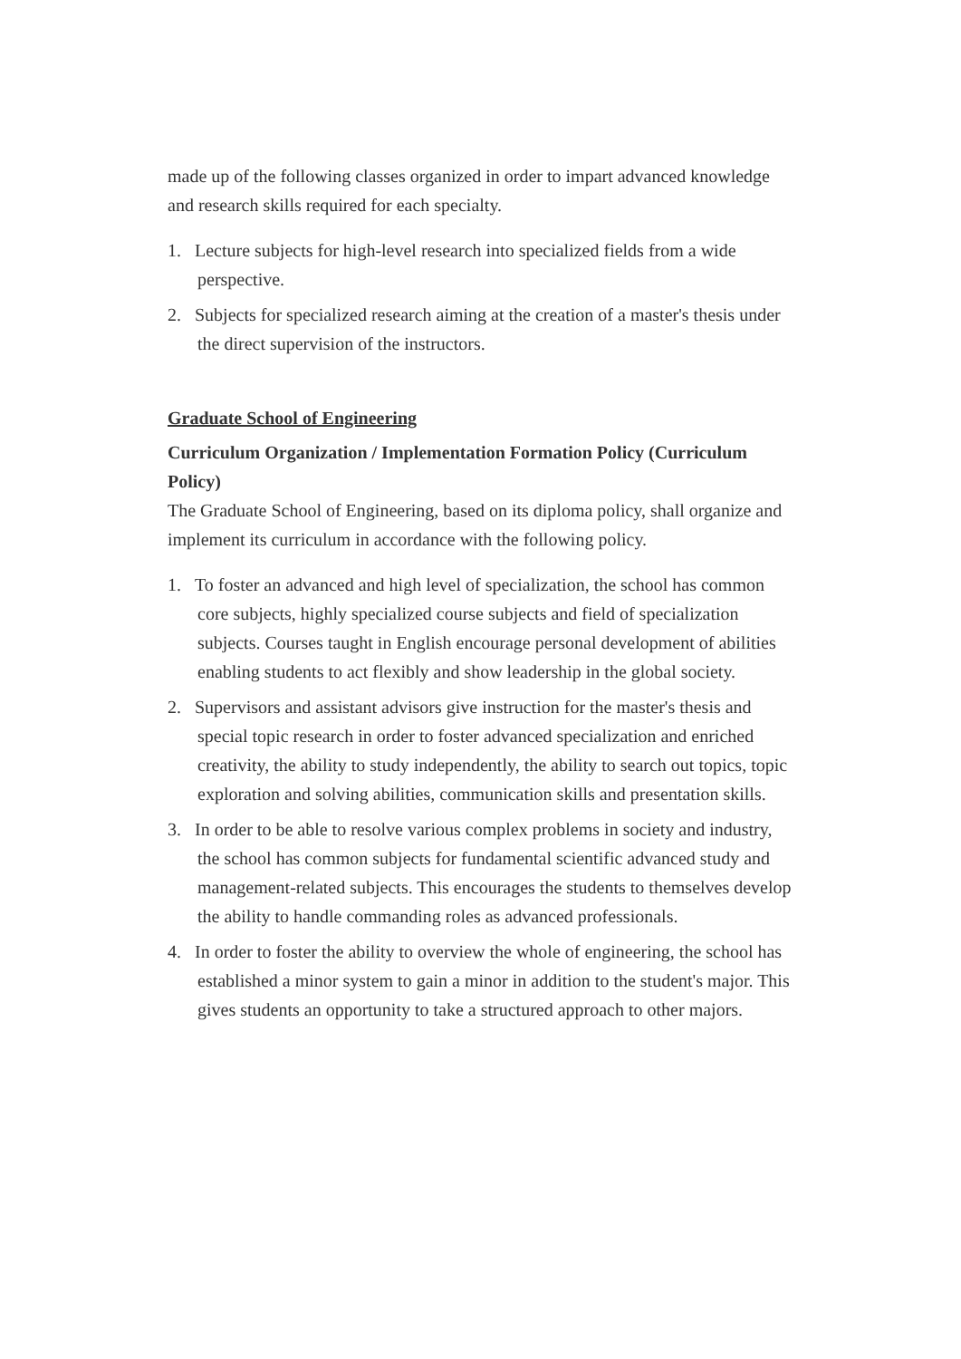made up of the following classes organized in order to impart advanced knowledge and research skills required for each specialty.
1. Lecture subjects for high-level research into specialized fields from a wide perspective.
2. Subjects for specialized research aiming at the creation of a master's thesis under the direct supervision of the instructors.
Graduate School of Engineering
Curriculum Organization / Implementation Formation Policy (Curriculum Policy)
The Graduate School of Engineering, based on its diploma policy, shall organize and implement its curriculum in accordance with the following policy.
1. To foster an advanced and high level of specialization, the school has common core subjects, highly specialized course subjects and field of specialization subjects. Courses taught in English encourage personal development of abilities enabling students to act flexibly and show leadership in the global society.
2. Supervisors and assistant advisors give instruction for the master's thesis and special topic research in order to foster advanced specialization and enriched creativity, the ability to study independently, the ability to search out topics, topic exploration and solving abilities, communication skills and presentation skills.
3. In order to be able to resolve various complex problems in society and industry, the school has common subjects for fundamental scientific advanced study and management-related subjects. This encourages the students to themselves develop the ability to handle commanding roles as advanced professionals.
4. In order to foster the ability to overview the whole of engineering, the school has established a minor system to gain a minor in addition to the student's major. This gives students an opportunity to take a structured approach to other majors.